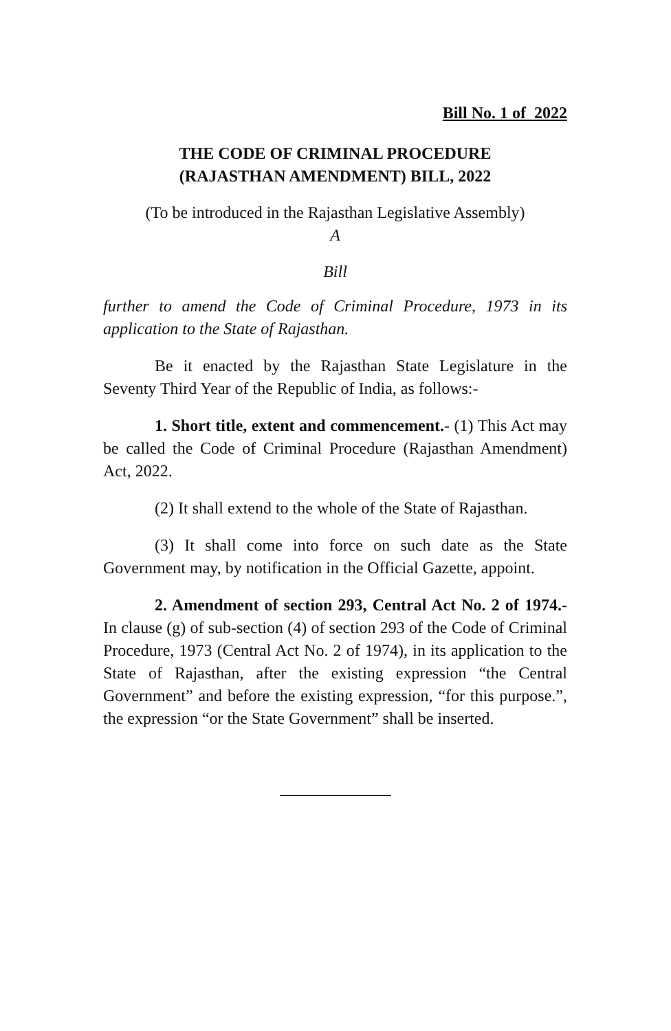Bill No. 1 of 2022
THE CODE OF CRIMINAL PROCEDURE
(RAJASTHAN AMENDMENT) BILL, 2022
(To be introduced in the Rajasthan Legislative Assembly)
A
Bill
further to amend the Code of Criminal Procedure, 1973 in its application to the State of Rajasthan.
Be it enacted by the Rajasthan State Legislature in the Seventy Third Year of the Republic of India, as follows:-
1. Short title, extent and commencement.- (1) This Act may be called the Code of Criminal Procedure (Rajasthan Amendment) Act, 2022.
(2) It shall extend to the whole of the State of Rajasthan.
(3) It shall come into force on such date as the State Government may, by notification in the Official Gazette, appoint.
2. Amendment of section 293, Central Act No. 2 of 1974.- In clause (g) of sub-section (4) of section 293 of the Code of Criminal Procedure, 1973 (Central Act No. 2 of 1974), in its application to the State of Rajasthan, after the existing expression “the Central Government” and before the existing expression, “for this purpose.”, the expression “or the State Government” shall be inserted.